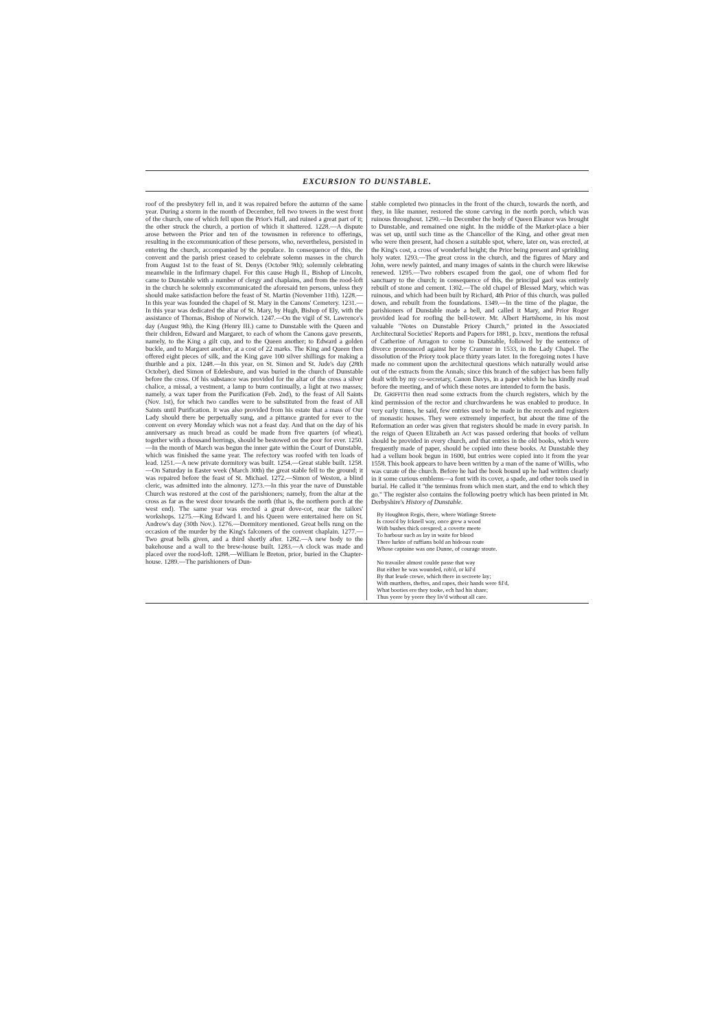EXCURSION TO DUNSTABLE.
roof of the presbytery fell in, and it was repaired before the autumn of the same year. During a storm in the month of December, fell two towers in the west front of the church, one of which fell upon the Prior's Hall, and ruined a great part of it; the other struck the church, a portion of which it shattered. 1228.—A dispute arose between the Prior and ten of the townsmen in reference to offerings, resulting in the excommunication of these persons, who, nevertheless, persisted in entering the church, accompanied by the populace. In consequence of this, the convent and the parish priest ceased to celebrate solemn masses in the church from August 1st to the feast of St. Denys (October 9th); solemnly celebrating meanwhile in the Infirmary chapel. For this cause Hugh II., Bishop of Lincoln, came to Dunstable with a number of clergy and chaplains, and from the rood-loft in the church he solemnly excommunicated the aforesaid ten persons, unless they should make satisfaction before the feast of St. Martin (November 11th). 1228.—In this year was founded the chapel of St. Mary in the Canons' Cemetery. 1231.—In this year was dedicated the altar of St. Mary, by Hugh, Bishop of Ely, with the assistance of Thomas, Bishop of Norwich. 1247.—On the vigil of St. Lawrence's day (August 9th), the King (Henry III.) came to Dunstable with the Queen and their children, Edward and Margaret, to each of whom the Canons gave presents, namely, to the King a gilt cup, and to the Queen another; to Edward a golden buckle, and to Margaret another, at a cost of 22 marks. The King and Queen then offered eight pieces of silk, and the King gave 100 silver shillings for making a thurible and a pix. 1248.—In this year, on St. Simon and St. Jude's day (28th October), died Simon of Edelesbure, and was buried in the church of Dunstable before the cross. Of his substance was provided for the altar of the cross a silver chalice, a missal, a vestment, a lamp to burn continually, a light at two masses; namely, a wax taper from the Purification (Feb. 2nd), to the feast of All Saints (Nov. 1st), for which two candles were to be substituted from the feast of All Saints until Purification. It was also provided from his estate that a mass of Our Lady should there be perpetually sung, and a pittance granted for ever to the convent on every Monday which was not a feast day. And that on the day of his anniversary as much bread as could be made from five quarters (of wheat), together with a thousand herrings, should be bestowed on the poor for ever. 1250.—In the month of March was begun the inner gate within the Court of Dunstable, which was finished the same year. The refectory was roofed with ten loads of lead. 1251.—A new private dormitory was built. 1254.—Great stable built. 1258.—On Saturday in Easter week (March 30th) the great stable fell to the ground; it was repaired before the feast of St. Michael. 1272.—Simon of Weston, a blind cleric, was admitted into the almonry. 1273.—In this year the nave of Dunstable Church was restored at the cost of the parishioners; namely, from the altar at the cross as far as the west door towards the north (that is, the northern porch at the west end). The same year was erected a great dove-cot, near the tailors' workshops. 1275.—King Edward I. and his Queen were entertained here on St. Andrew's day (30th Nov.). 1276.—Dormitory mentioned. Great bells rung on the occasion of the murder by the King's falconers of the convent chaplain. 1277.—Two great bells given, and a third shortly after. 1282.—A new body to the bakehouse and a wall to the brew-house built. 1283.—A clock was made and placed over the rood-loft. 1288.—William le Breton, prior, buried in the Chapter-house. 1289.—The parishioners of Dun-
stable completed two pinnacles in the front of the church, towards the north, and they, in like manner, restored the stone carving in the north porch, which was ruinous throughout. 1290.—In December the body of Queen Eleanor was brought to Dunstable, and remained one night. In the middle of the Market-place a bier was set up, until such time as the Chancellor of the King, and other great men who were then present, had chosen a suitable spot, where, later on, was erected, at the King's cost, a cross of wonderful height; the Prior being present and sprinkling holy water. 1293.—The great cross in the church, and the figures of Mary and John, were newly painted, and many images of saints in the church were likewise renewed. 1295.—Two robbers escaped from the gaol, one of whom fled for sanctuary to the church; in consequence of this, the principal gaol was entirely rebuilt of stone and cement. 1302.—The old chapel of Blessed Mary, which was ruinous, and which had been built by Richard, 4th Prior of this church, was pulled down, and rebuilt from the foundations. 1349.—In the time of the plague, the parishioners of Dunstable made a bell, and called it Mary, and Prior Roger provided lead for roofing the bell-tower. Mr. Albert Hartshorne, in his most valuable "Notes on Dunstable Priory Church," printed in the Associated Architectural Societies' Reports and Papers for 1881, p. lxxv., mentions the refusal of Catherine of Arragon to come to Dunstable, followed by the sentence of divorce pronounced against her by Cranmer in 1533, in the Lady Chapel. The dissolution of the Priory took place thirty years later. In the foregoing notes I have made no comment upon the architectural questions which naturally would arise out of the extracts from the Annals; since this branch of the subject has been fully dealt with by my co-secretary, Canon Davys, in a paper which he has kindly read before the meeting, and of which these notes are intended to form the basis.
Dr. GRIFFITH then read some extracts from the church registers, which by the kind permission of the rector and churchwardens he was enabled to produce. In very early times, he said, few entries used to be made in the records and registers of monastic houses. They were extremely imperfect, but about the time of the Reformation an order was given that registers should be made in every parish. In the reign of Queen Elizabeth an Act was passed ordering that books of vellum should be provided in every church, and that entries in the old books, which were frequently made of paper, should be copied into these books. At Dunstable they had a vellum book begun in 1600, but entries were copied into it from the year 1558. This book appears to have been written by a man of the name of Willis, who was curate of the church. Before he had the book bound up he had written clearly in it some curious emblems—a font with its cover, a spade, and other tools used in burial. He called it "the terminus from which men start, and the end to which they go." The register also contains the following poetry which has been printed in Mr. Derbyshire's History of Dunstable.
By Houghton Regis, there, where Watlinge Streete
Is cross'd by Icknell way, once grew a wood
With bushes thick orespred; a coverte meete
To harbour such as lay in waite for blood
There lurkte of ruffians bold an hideous route
Whose captaine was one Dunne, of courage stoute.
No travailer almost coulde passe that way
But either he was wounded, rob'd, or kil'd
By that leude crewe, which there in secreete lay;
With murthers, theftes, and rapes, their hands were fil'd,
What booties ere they tooke, ech had his share;
Thus yeere by yeere they liv'd without all care.